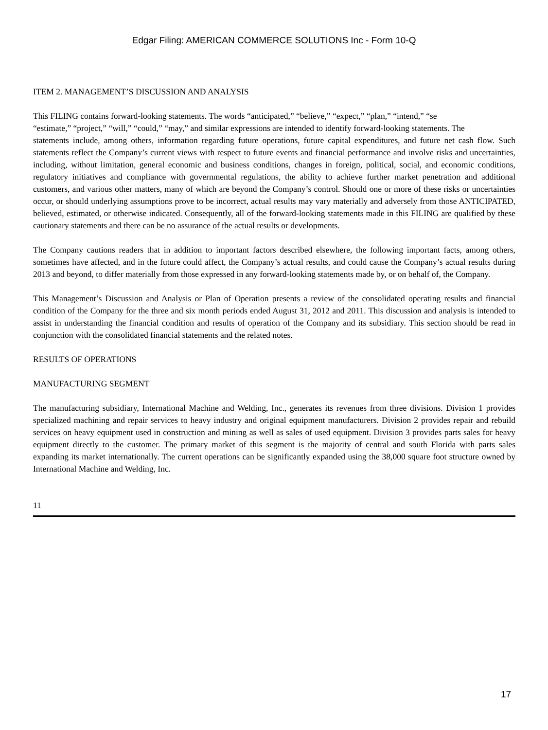Edgar Filing: AMERICAN COMMERCE SOLUTIONS Inc - Form 10-Q
ITEM 2. MANAGEMENT’S DISCUSSION AND ANALYSIS
This FILING contains forward-looking statements. The words “anticipated,” “believe,” “expect,” “plan,” “intend,” “se
“estimate,” “project,” “will,” “could,” “may,” and similar expressions are intended to identify forward-looking statements. The
statements include, among others, information regarding future operations, future capital expenditures, and future net cash flow. Such statements reflect the Company’s current views with respect to future events and financial performance and involve risks and uncertainties, including, without limitation, general economic and business conditions, changes in foreign, political, social, and economic conditions, regulatory initiatives and compliance with governmental regulations, the ability to achieve further market penetration and additional customers, and various other matters, many of which are beyond the Company’s control. Should one or more of these risks or uncertainties occur, or should underlying assumptions prove to be incorrect, actual results may vary materially and adversely from those ANTICIPATED, believed, estimated, or otherwise indicated. Consequently, all of the forward-looking statements made in this FILING are qualified by these cautionary statements and there can be no assurance of the actual results or developments.
The Company cautions readers that in addition to important factors described elsewhere, the following important facts, among others, sometimes have affected, and in the future could affect, the Company’s actual results, and could cause the Company’s actual results during 2013 and beyond, to differ materially from those expressed in any forward-looking statements made by, or on behalf of, the Company.
This Management’s Discussion and Analysis or Plan of Operation presents a review of the consolidated operating results and financial condition of the Company for the three and six month periods ended August 31, 2012 and 2011. This discussion and analysis is intended to assist in understanding the financial condition and results of operation of the Company and its subsidiary. This section should be read in conjunction with the consolidated financial statements and the related notes.
RESULTS OF OPERATIONS
MANUFACTURING SEGMENT
The manufacturing subsidiary, International Machine and Welding, Inc., generates its revenues from three divisions. Division 1 provides specialized machining and repair services to heavy industry and original equipment manufacturers. Division 2 provides repair and rebuild services on heavy equipment used in construction and mining as well as sales of used equipment. Division 3 provides parts sales for heavy equipment directly to the customer. The primary market of this segment is the majority of central and south Florida with parts sales expanding its market internationally. The current operations can be significantly expanded using the 38,000 square foot structure owned by International Machine and Welding, Inc.
11
17